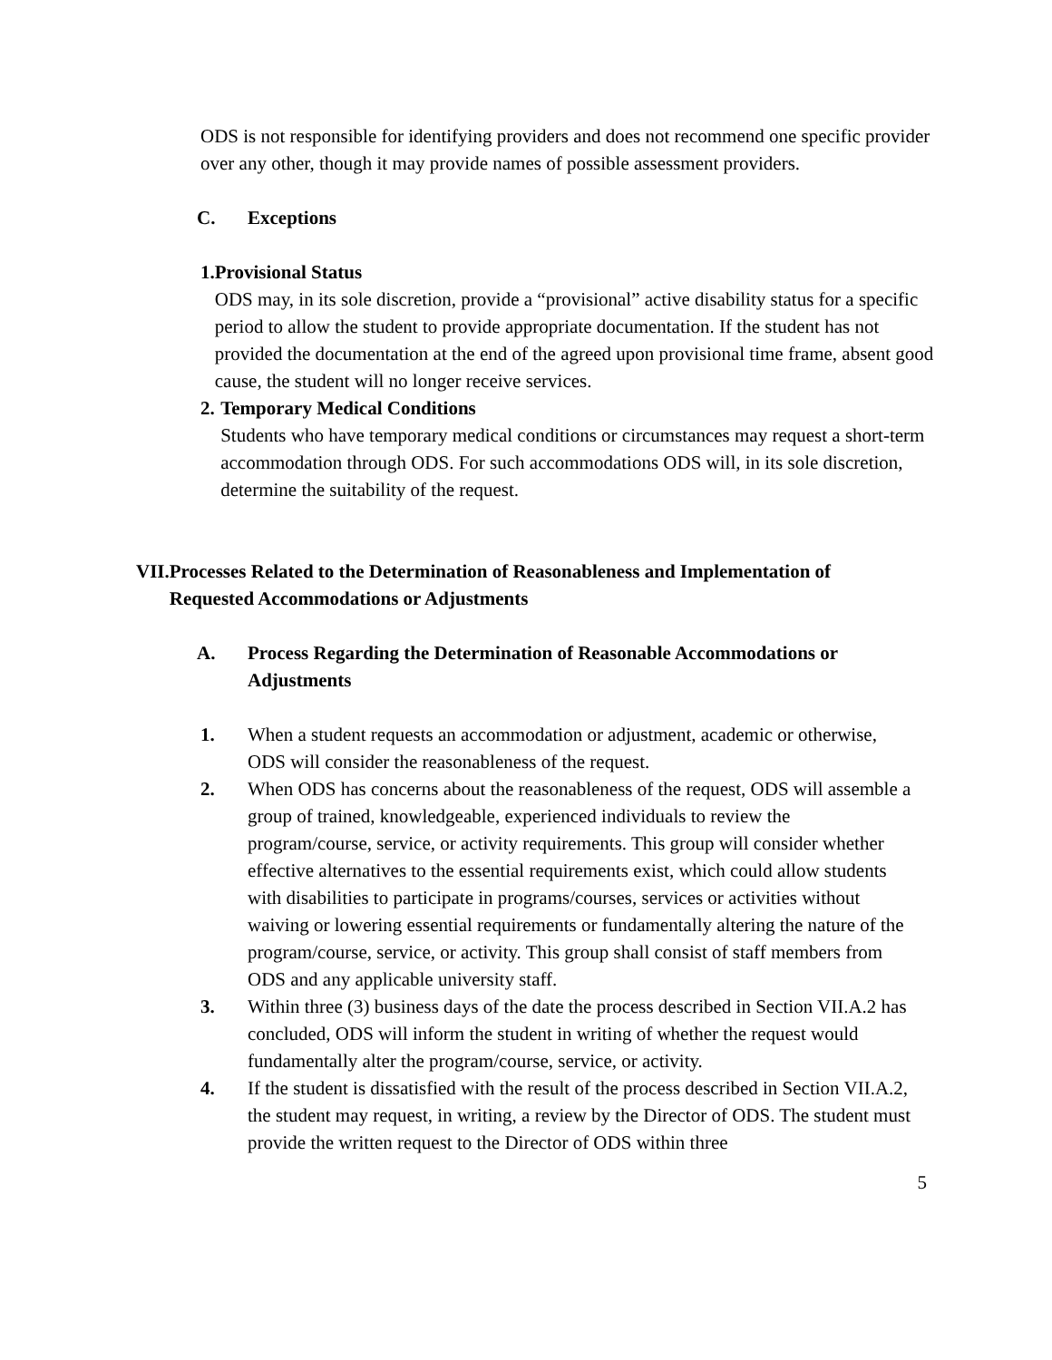ODS is not responsible for identifying providers and does not recommend one specific provider over any other, though it may provide names of possible assessment providers.
C. Exceptions
1. Provisional Status
ODS may, in its sole discretion, provide a “provisional” active disability status for a specific period to allow the student to provide appropriate documentation. If the student has not provided the documentation at the end of the agreed upon provisional time frame, absent good cause, the student will no longer receive services.
2. Temporary Medical Conditions
Students who have temporary medical conditions or circumstances may request a short-term accommodation through ODS. For such accommodations ODS will, in its sole discretion, determine the suitability of the request.
VII. Processes Related to the Determination of Reasonableness and Implementation of Requested Accommodations or Adjustments
A. Process Regarding the Determination of Reasonable Accommodations or Adjustments
1. When a student requests an accommodation or adjustment, academic or otherwise, ODS will consider the reasonableness of the request.
2. When ODS has concerns about the reasonableness of the request, ODS will assemble a group of trained, knowledgeable, experienced individuals to review the program/course, service, or activity requirements. This group will consider whether effective alternatives to the essential requirements exist, which could allow students with disabilities to participate in programs/courses, services or activities without waiving or lowering essential requirements or fundamentally altering the nature of the program/course, service, or activity. This group shall consist of staff members from ODS and any applicable university staff.
3. Within three (3) business days of the date the process described in Section VII.A.2 has concluded, ODS will inform the student in writing of whether the request would fundamentally alter the program/course, service, or activity.
4. If the student is dissatisfied with the result of the process described in Section VII.A.2, the student may request, in writing, a review by the Director of ODS. The student must provide the written request to the Director of ODS within three
5